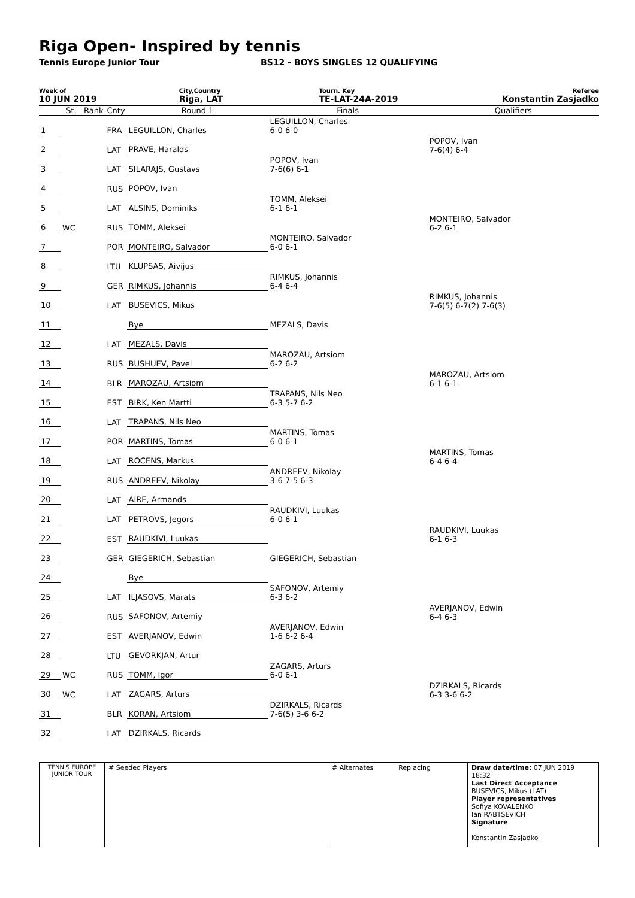Riga Open- Inspired by tennis
Tennis Europe Junior Tour BS12 - BOYS SINGLES 12 QUALIFYING
Week of
10 JUN 2019
City,Country
Riga, LAT
Tourn. Key
TE-LAT-24A-2019
Referee
Konstantin Zasjadko
| | St. | Rank | Cnty | Round 1 | Finals | Qualifiers |
| 1 | | | FRA | LEGUILLON, Charles | LEGUILLON, Charles 6-0 6-0 | |
| 2 | | | LAT | PRAVE, Haralds | | POPOV, Ivan 7-6(4) 6-4 |
| 3 | | | LAT | SILARAJS, Gustavs | POPOV, Ivan 7-6(6) 6-1 | |
| 4 | | | RUS | POPOV, Ivan | | |
| 5 | | | LAT | ALSINS, Dominiks | TOMM, Aleksei 6-1 6-1 | |
| 6 | WC | | RUS | TOMM, Aleksei | | MONTEIRO, Salvador 6-2 6-1 |
| 7 | | | POR | MONTEIRO, Salvador | MONTEIRO, Salvador 6-0 6-1 | |
| 8 | | | LTU | KLUPSAS, Aivijus | | |
| 9 | | | GER | RIMKUS, Johannis | RIMKUS, Johannis 6-4 6-4 | |
| 10 | | | LAT | BUSEVICS, Mikus | | RIMKUS, Johannis 7-6(5) 6-7(2) 7-6(3) |
| 11 | | | | Bye | MEZALS, Davis | |
| 12 | | | LAT | MEZALS, Davis | | |
| 13 | | | RUS | BUSHUEV, Pavel | MAROZAU, Artsiom 6-2 6-2 | |
| 14 | | | BLR | MAROZAU, Artsiom | | MAROZAU, Artsiom 6-1 6-1 |
| 15 | | | EST | BIRK, Ken Martti | TRAPANS, Nils Neo 6-3 5-7 6-2 | |
| 16 | | | LAT | TRAPANS, Nils Neo | | |
| 17 | | | POR | MARTINS, Tomas | MARTINS, Tomas 6-0 6-1 | |
| 18 | | | LAT | ROCENS, Markus | | MARTINS, Tomas 6-4 6-4 |
| 19 | | | RUS | ANDREEV, Nikolay | ANDREEV, Nikolay 3-6 7-5 6-3 | |
| 20 | | | LAT | AIRE, Armands | | |
| 21 | | | LAT | PETROVS, Jegors | RAUDKIVI, Luukas 6-0 6-1 | |
| 22 | | | EST | RAUDKIVI, Luukas | | RAUDKIVI, Luukas 6-1 6-3 |
| 23 | | | GER | GIEGERICH, Sebastian | GIEGERICH, Sebastian | |
| 24 | | | | Bye | | |
| 25 | | | LAT | ILJASOVS, Marats | SAFONOV, Artemiy 6-3 6-2 | |
| 26 | | | RUS | SAFONOV, Artemiy | | AVERJANOV, Edwin 6-4 6-3 |
| 27 | | | EST | AVERJANOV, Edwin | AVERJANOV, Edwin 1-6 6-2 6-4 | |
| 28 | | | LTU | GEVORKJAN, Artur | | |
| 29 | WC | | RUS | TOMM, Igor | ZAGARS, Arturs 6-0 6-1 | |
| 30 | WC | | LAT | ZAGARS, Arturs | | DZIRKALS, Ricards 6-3 3-6 6-2 |
| 31 | | | BLR | KORAN, Artsiom | DZIRKALS, Ricards 7-6(5) 3-6 6-2 | |
| 32 | | | LAT | DZIRKALS, Ricards | | |
TENNIS EUROPE JUNIOR TOUR
# Seeded Players # Alternates Replacing Draw date/time: 07 JUN 2019 18:32
Last Direct Acceptance
BUSEVICS, Mikus (LAT)
Player representatives
Sofiya KOVALENKO
Ian RABTSEVICH
Signature
Konstantin Zasjadko